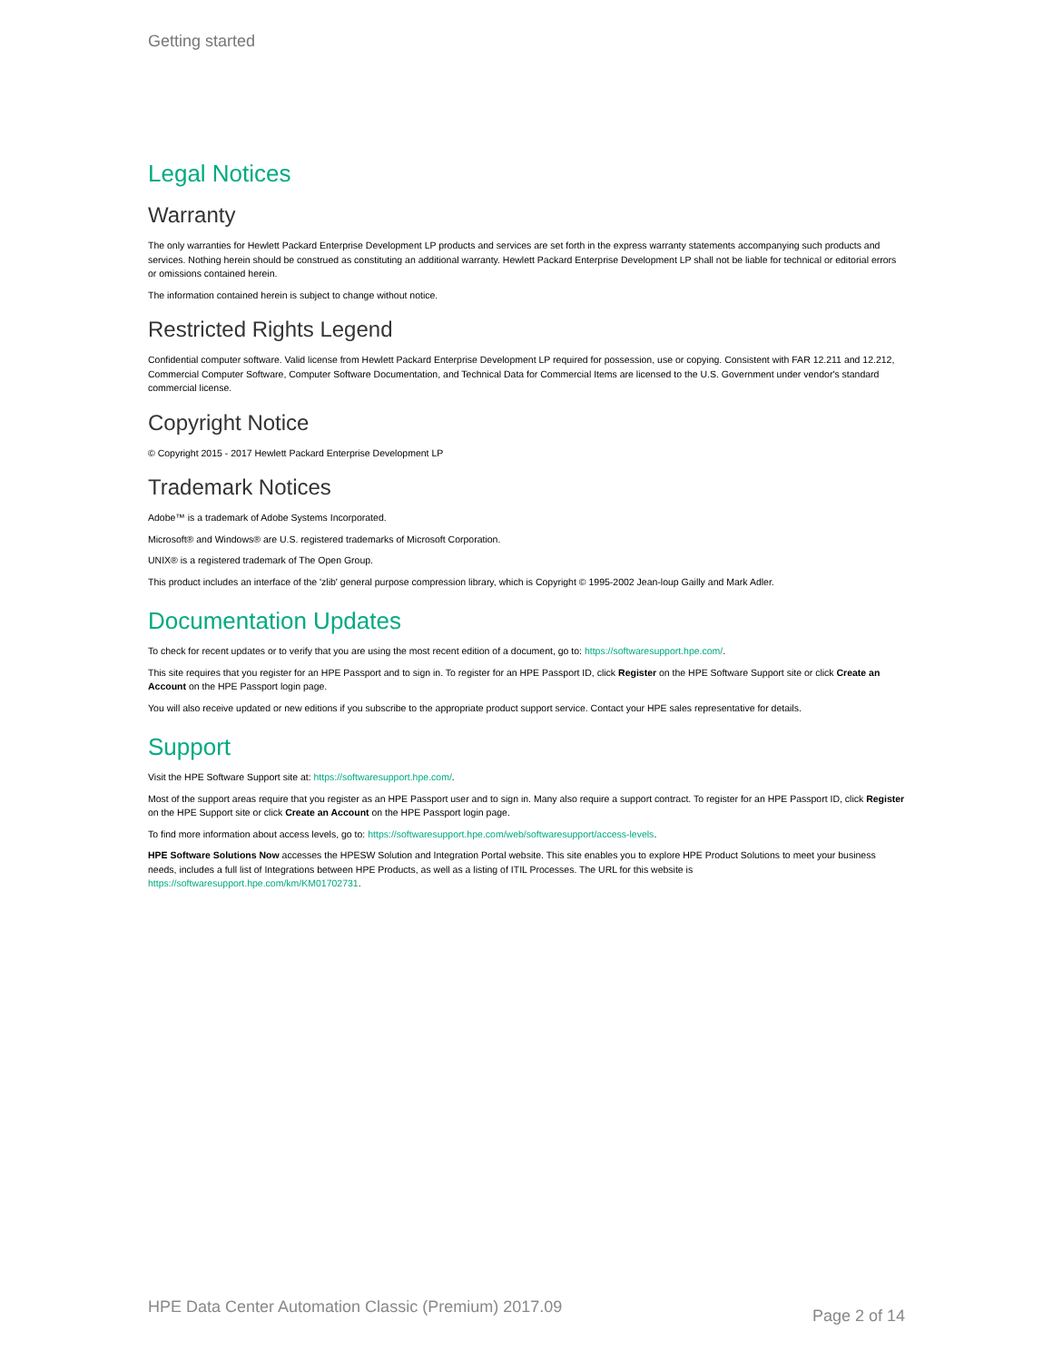Getting started
Legal Notices
Warranty
The only warranties for Hewlett Packard Enterprise Development LP products and services are set forth in the express warranty statements accompanying such products and services. Nothing herein should be construed as constituting an additional warranty. Hewlett Packard Enterprise Development LP shall not be liable for technical or editorial errors or omissions contained herein.
The information contained herein is subject to change without notice.
Restricted Rights Legend
Confidential computer software. Valid license from Hewlett Packard Enterprise Development LP required for possession, use or copying. Consistent with FAR 12.211 and 12.212, Commercial Computer Software, Computer Software Documentation, and Technical Data for Commercial Items are licensed to the U.S. Government under vendor's standard commercial license.
Copyright Notice
© Copyright 2015 - 2017 Hewlett Packard Enterprise Development LP
Trademark Notices
Adobe™ is a trademark of Adobe Systems Incorporated.
Microsoft® and Windows® are U.S. registered trademarks of Microsoft Corporation.
UNIX® is a registered trademark of The Open Group.
This product includes an interface of the 'zlib' general purpose compression library, which is Copyright © 1995-2002 Jean-loup Gailly and Mark Adler.
Documentation Updates
To check for recent updates or to verify that you are using the most recent edition of a document, go to: https://softwaresupport.hpe.com/.
This site requires that you register for an HPE Passport and to sign in. To register for an HPE Passport ID, click Register on the HPE Software Support site or click Create an Account on the HPE Passport login page.
You will also receive updated or new editions if you subscribe to the appropriate product support service. Contact your HPE sales representative for details.
Support
Visit the HPE Software Support site at: https://softwaresupport.hpe.com/.
Most of the support areas require that you register as an HPE Passport user and to sign in. Many also require a support contract. To register for an HPE Passport ID, click Register on the HPE Support site or click Create an Account on the HPE Passport login page.
To find more information about access levels, go to: https://softwaresupport.hpe.com/web/softwaresupport/access-levels.
HPE Software Solutions Now accesses the HPESW Solution and Integration Portal website. This site enables you to explore HPE Product Solutions to meet your business needs, includes a full list of Integrations between HPE Products, as well as a listing of ITIL Processes. The URL for this website is https://softwaresupport.hpe.com/km/KM01702731.
HPE Data Center Automation Classic (Premium) 2017.09 Page 2 of 14